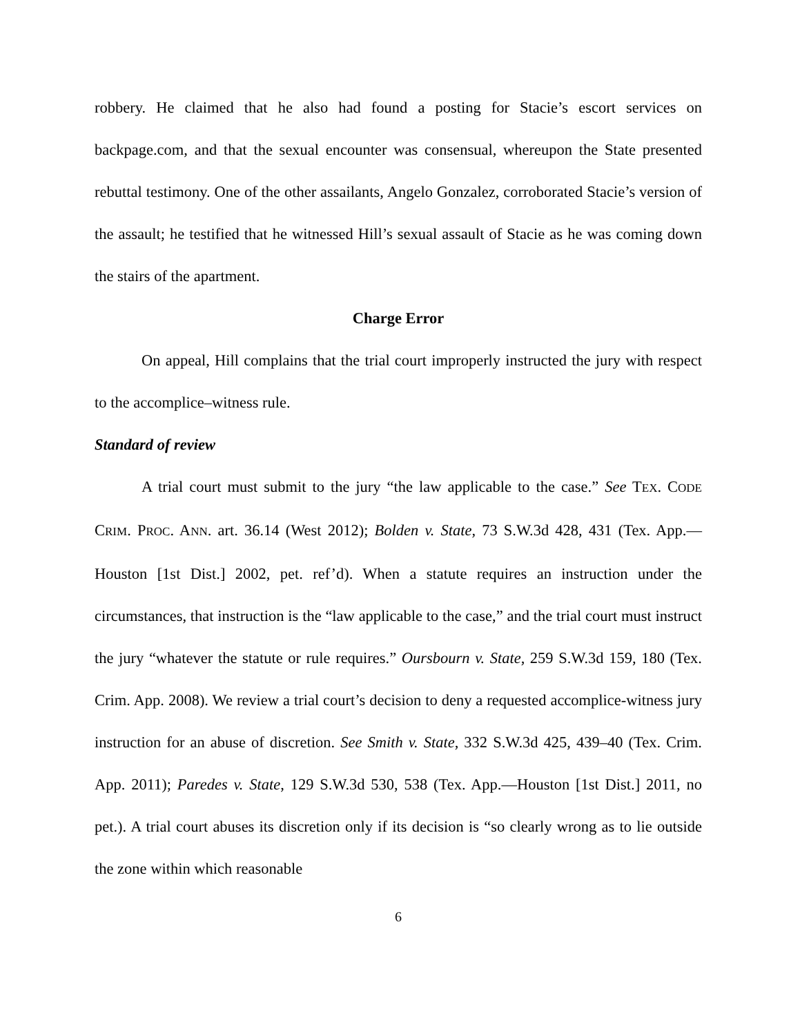robbery. He claimed that he also had found a posting for Stacie’s escort services on backpage.com, and that the sexual encounter was consensual, whereupon the State presented rebuttal testimony. One of the other assailants, Angelo Gonzalez, corroborated Stacie’s version of the assault; he testified that he witnessed Hill’s sexual assault of Stacie as he was coming down the stairs of the apartment.
Charge Error
On appeal, Hill complains that the trial court improperly instructed the jury with respect to the accomplice–witness rule.
Standard of review
A trial court must submit to the jury “the law applicable to the case.” See TEX. CODE CRIM. PROC. ANN. art. 36.14 (West 2012); Bolden v. State, 73 S.W.3d 428, 431 (Tex. App.—Houston [1st Dist.] 2002, pet. ref’d). When a statute requires an instruction under the circumstances, that instruction is the “law applicable to the case,” and the trial court must instruct the jury “whatever the statute or rule requires.” Oursbourn v. State, 259 S.W.3d 159, 180 (Tex. Crim. App. 2008). We review a trial court’s decision to deny a requested accomplice-witness jury instruction for an abuse of discretion. See Smith v. State, 332 S.W.3d 425, 439–40 (Tex. Crim. App. 2011); Paredes v. State, 129 S.W.3d 530, 538 (Tex. App.—Houston [1st Dist.] 2011, no pet.). A trial court abuses its discretion only if its decision is “so clearly wrong as to lie outside the zone within which reasonable
6